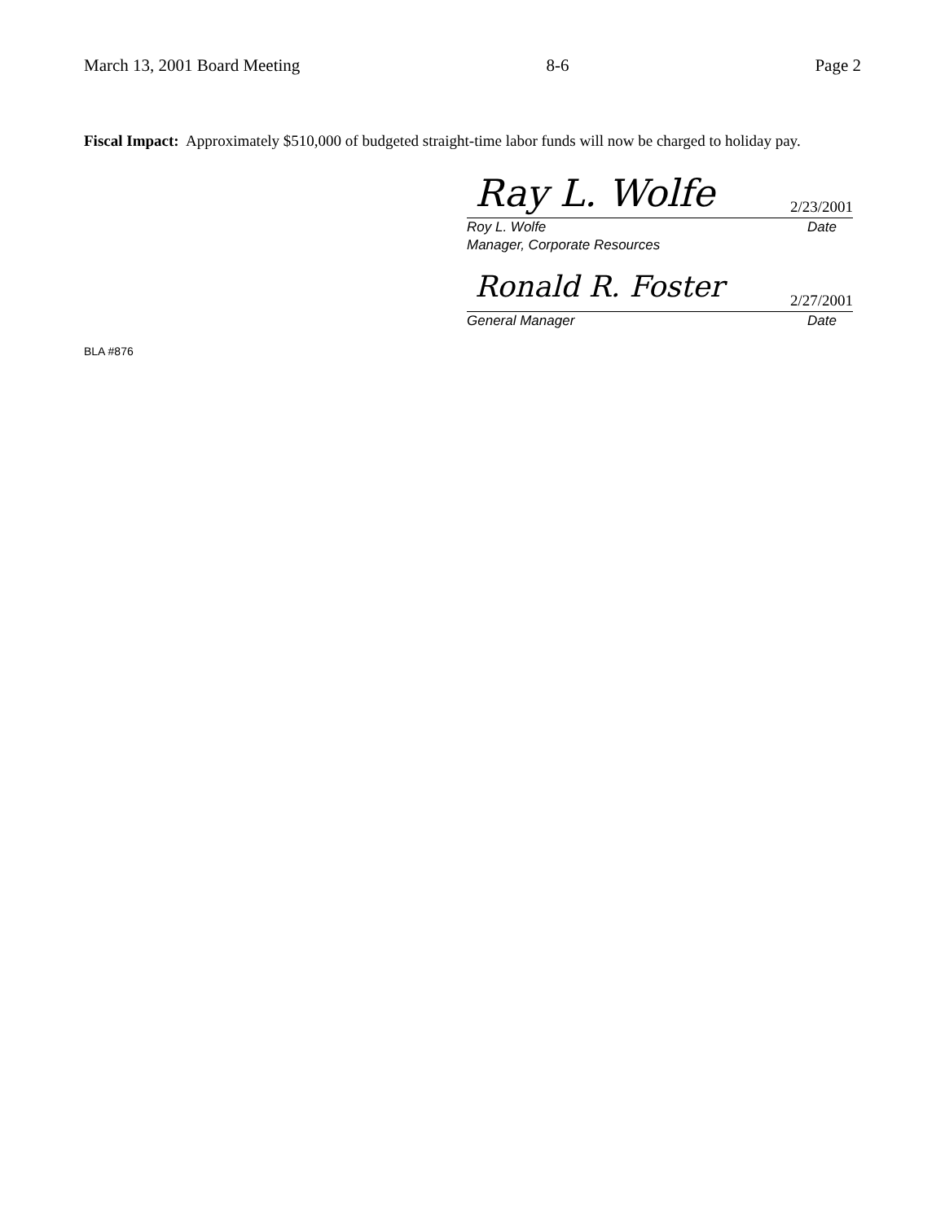March 13, 2001 Board Meeting 8-6 Page 2
Fiscal Impact: Approximately $510,000 of budgeted straight-time labor funds will now be charged to holiday pay.
Ray L. Wolfe 2/23/2001
Roy L. Wolfe Date
Manager, Corporate Resources
Ronald R. Foster 2/27/2001
General Manager Date
BLA #876